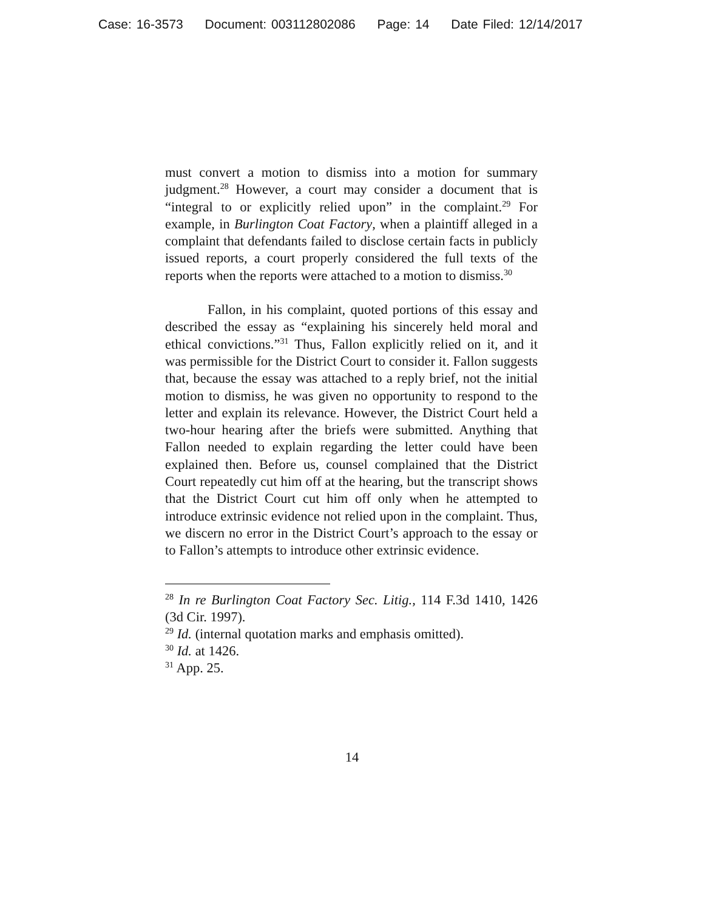Case: 16-3573 Document: 003112802086 Page: 14 Date Filed: 12/14/2017
must convert a motion to dismiss into a motion for summary judgment.<sup>28</sup> However, a court may consider a document that is “integral to or explicitly relied upon” in the complaint.<sup>29</sup> For example, in Burlington Coat Factory, when a plaintiff alleged in a complaint that defendants failed to disclose certain facts in publicly issued reports, a court properly considered the full texts of the reports when the reports were attached to a motion to dismiss.<sup>30</sup>
Fallon, in his complaint, quoted portions of this essay and described the essay as “explaining his sincerely held moral and ethical convictions.”<sup>31</sup> Thus, Fallon explicitly relied on it, and it was permissible for the District Court to consider it. Fallon suggests that, because the essay was attached to a reply brief, not the initial motion to dismiss, he was given no opportunity to respond to the letter and explain its relevance. However, the District Court held a two-hour hearing after the briefs were submitted. Anything that Fallon needed to explain regarding the letter could have been explained then. Before us, counsel complained that the District Court repeatedly cut him off at the hearing, but the transcript shows that the District Court cut him off only when he attempted to introduce extrinsic evidence not relied upon in the complaint. Thus, we discern no error in the District Court’s approach to the essay or to Fallon’s attempts to introduce other extrinsic evidence.
<sup>28</sup> In re Burlington Coat Factory Sec. Litig., 114 F.3d 1410, 1426 (3d Cir. 1997).
<sup>29</sup> Id. (internal quotation marks and emphasis omitted).
<sup>30</sup> Id. at 1426.
<sup>31</sup> App. 25.
14